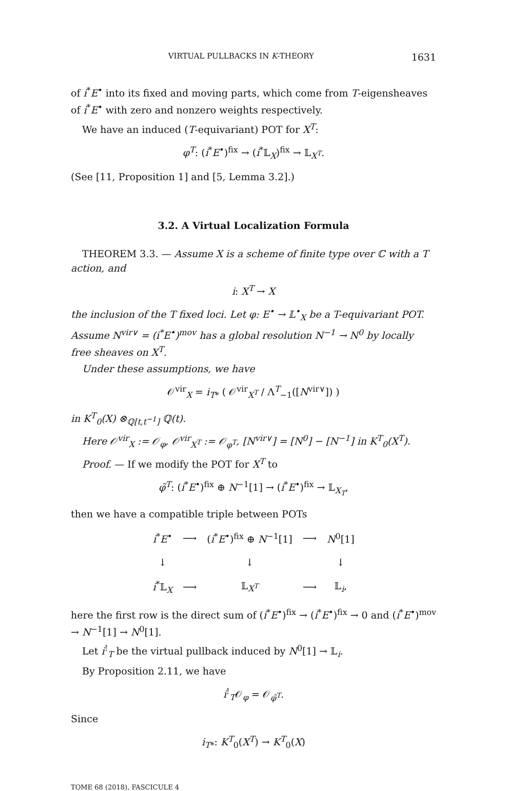VIRTUAL PULLBACKS IN K-THEORY 1631
of i<sup>*</sup>E<sup>•</sup> into its fixed and moving parts, which come from T-eigensheaves of i<sup>*</sup>E<sup>•</sup> with zero and nonzero weights respectively.
We have an induced (T-equivariant) POT for X<sup>T</sup>:
φ<sup>T</sup>: (i<sup>*</sup>E<sup>•</sup>)<sup>fix</sup> → (i<sup>*</sup>𝕃<sub>X</sub>)<sup>fix</sup> → 𝕃<sub>X<sup>T</sup></sub>.
(See [11, Proposition 1] and [5, Lemma 3.2].)
3.2. A Virtual Localization Formula
THEOREM 3.3. — Assume X is a scheme of finite type over ℂ with a T action, and
i: X<sup>T</sup> → X
the inclusion of the T fixed loci. Let φ: E<sup>•</sup> → 𝕃<sup>•</sup><sub>X</sub> be a T-equivariant POT. Assume N<sup>vir∨</sup> = (i<sup>*</sup>E<sup>•</sup>)<sup>mov</sup> has a global resolution N<sup>−1</sup> → N<sup>0</sup> by locally free sheaves on X<sup>T</sup>.
Under these assumptions, we have
𝒪<sup>vir</sup><sub>X</sub> = i<sub>T*</sub> ( 𝒪<sup>vir</sup><sub>X<sup>T</sup></sub> / Λ<sup>T</sup><sub>−1</sub>([N<sup>vir∨</sup>]) )
in K<sup>T</sup><sub>0</sub>(X) ⊗<sub>ℚ[t,t<sup>−1</sup>]</sub> ℚ(t).
Here 𝒪<sup>vir</sup><sub>X</sub> := 𝒪<sub>φ</sub>, 𝒪<sup>vir</sup><sub>X<sup>T</sup></sub> := 𝒪<sub>φ<sup>T</sup></sub>, [N<sup>vir∨</sup>] = [N<sup>0</sup>] − [N<sup>−1</sup>] in K<sup>T</sup><sub>0</sub>(X<sup>T</sup>).
Proof. — If we modify the POT for X<sup>T</sup> to
φ̃<sup>T</sup>: (i<sup>*</sup>E<sup>•</sup>)<sup>fix</sup> ⊕ N<sup>−1</sup>[1] → (i<sup>*</sup>E<sup>•</sup>)<sup>fix</sup> → 𝕃<sub>X<sub>T</sub></sub>,
then we have a compatible triple between POTs
| i<sup>*</sup> E<sup>•</sup> | ⟶ | ( i<sup>*</sup> E<sup>•</sup>)<sup>fix</sup> ⊕ N<sup>−1</sup>[1] | ⟶ | N<sup>0</sup>[1] |
| ↓ | | ↓ | | ↓ |
| i<sup>*</sup>𝕃<sub>X</sub> | ⟶ | 𝕃<sub>X<sup>T</sup></sub> | ⟶ | 𝕃<sub>i</sub>, |
here the first row is the direct sum of (i<sup>*</sup>E<sup>•</sup>)<sup>fix</sup> → (i<sup>*</sup>E<sup>•</sup>)<sup>fix</sup> → 0 and (i<sup>*</sup>E<sup>•</sup>)<sup>mov</sup> → N<sup>−1</sup>[1] → N<sup>0</sup>[1].
Let i<sup>!</sup><sub>T</sub> be the virtual pullback induced by N<sup>0</sup>[1] → 𝕃<sub>i</sub>.
By Proposition 2.11, we have
i<sup>!</sup><sub>T</sub>𝒪<sub>φ</sub> = 𝒪<sub>φ̃<sup>T</sup></sub>.
Since
i<sub>T*</sub>: K<sup>T</sup><sub>0</sub>(X<sup>T</sup>) → K<sup>T</sup><sub>0</sub>(X)
TOME 68 (2018), FASCICULE 4